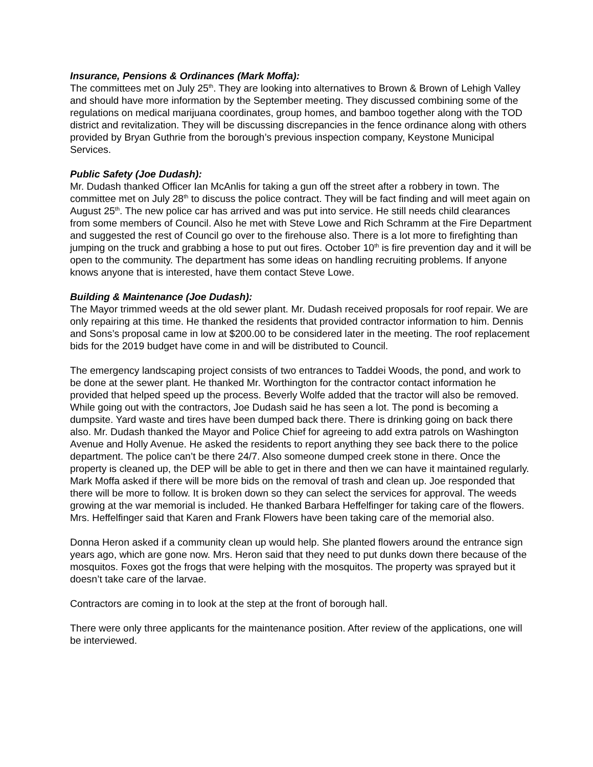Insurance, Pensions & Ordinances (Mark Moffa):
The committees met on July 25<sup>th</sup>. They are looking into alternatives to Brown & Brown of Lehigh Valley and should have more information by the September meeting. They discussed combining some of the regulations on medical marijuana coordinates, group homes, and bamboo together along with the TOD district and revitalization. They will be discussing discrepancies in the fence ordinance along with others provided by Bryan Guthrie from the borough’s previous inspection company, Keystone Municipal Services.
Public Safety (Joe Dudash):
Mr. Dudash thanked Officer Ian McAnlis for taking a gun off the street after a robbery in town. The committee met on July 28<sup>th</sup> to discuss the police contract. They will be fact finding and will meet again on August 25<sup>th</sup>. The new police car has arrived and was put into service. He still needs child clearances from some members of Council. Also he met with Steve Lowe and Rich Schramm at the Fire Department and suggested the rest of Council go over to the firehouse also. There is a lot more to firefighting than jumping on the truck and grabbing a hose to put out fires. October 10<sup>th</sup> is fire prevention day and it will be open to the community. The department has some ideas on handling recruiting problems. If anyone knows anyone that is interested, have them contact Steve Lowe.
Building & Maintenance (Joe Dudash):
The Mayor trimmed weeds at the old sewer plant. Mr. Dudash received proposals for roof repair. We are only repairing at this time. He thanked the residents that provided contractor information to him. Dennis and Sons’s proposal came in low at $200.00 to be considered later in the meeting. The roof replacement bids for the 2019 budget have come in and will be distributed to Council.
The emergency landscaping project consists of two entrances to Taddei Woods, the pond, and work to be done at the sewer plant. He thanked Mr. Worthington for the contractor contact information he provided that helped speed up the process. Beverly Wolfe added that the tractor will also be removed. While going out with the contractors, Joe Dudash said he has seen a lot. The pond is becoming a dumpsite. Yard waste and tires have been dumped back there. There is drinking going on back there also. Mr. Dudash thanked the Mayor and Police Chief for agreeing to add extra patrols on Washington Avenue and Holly Avenue. He asked the residents to report anything they see back there to the police department. The police can’t be there 24/7. Also someone dumped creek stone in there. Once the property is cleaned up, the DEP will be able to get in there and then we can have it maintained regularly. Mark Moffa asked if there will be more bids on the removal of trash and clean up. Joe responded that there will be more to follow. It is broken down so they can select the services for approval. The weeds growing at the war memorial is included. He thanked Barbara Heffelfinger for taking care of the flowers. Mrs. Heffelfinger said that Karen and Frank Flowers have been taking care of the memorial also.
Donna Heron asked if a community clean up would help. She planted flowers around the entrance sign years ago, which are gone now. Mrs. Heron said that they need to put dunks down there because of the mosquitos. Foxes got the frogs that were helping with the mosquitos. The property was sprayed but it doesn’t take care of the larvae.
Contractors are coming in to look at the step at the front of borough hall.
There were only three applicants for the maintenance position. After review of the applications, one will be interviewed.